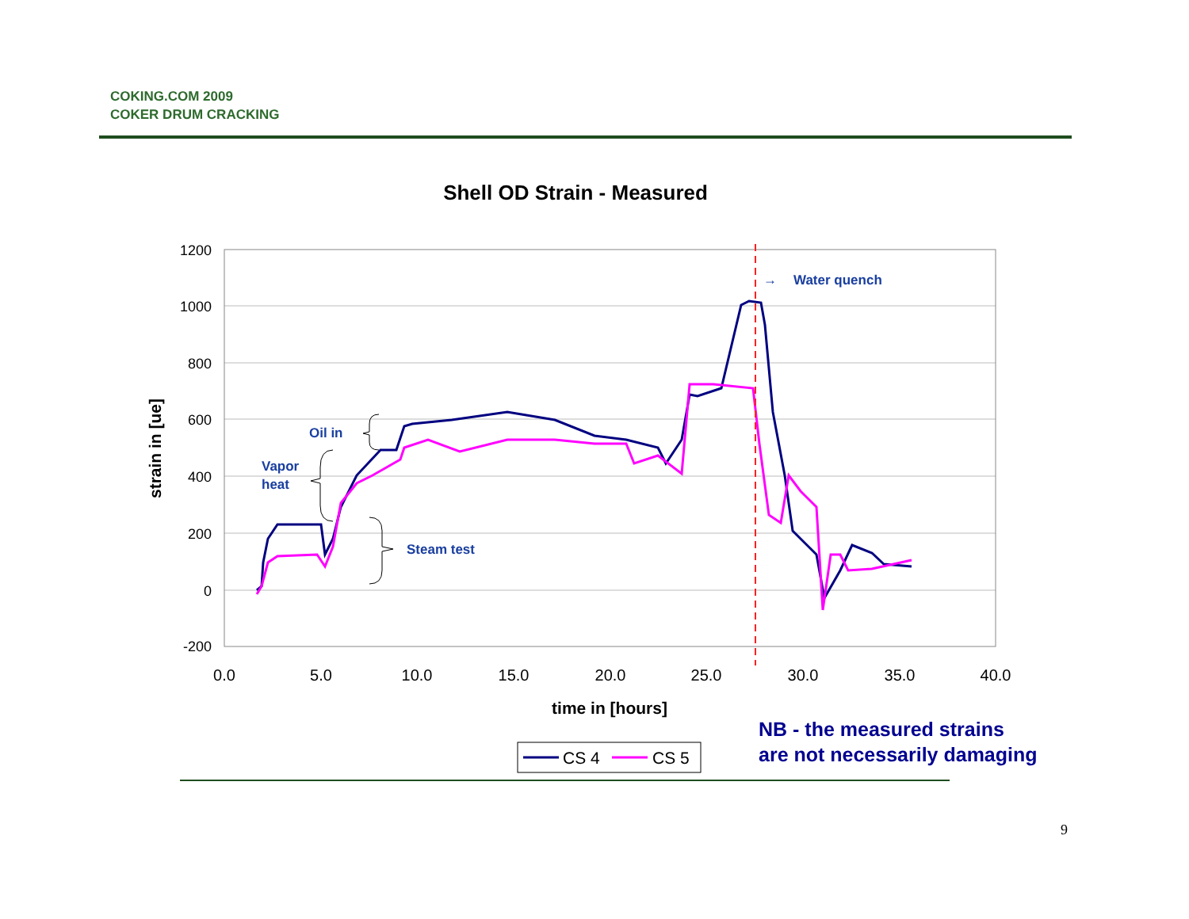COKING.COM 2009
COKER DRUM CRACKING
Shell OD Strain - Measured
1200
1000
800
600
400
200
0
-200
0.0
5.0
10.0
15.0
20.0
25.0
30.0
35.0
40.0
time in [hours]
strain in [ue]
→
Water quench
Oil in
Vapor
heat
Steam test
CS 4
CS 5
NB - the measured strains
are not necessarily damaging
9